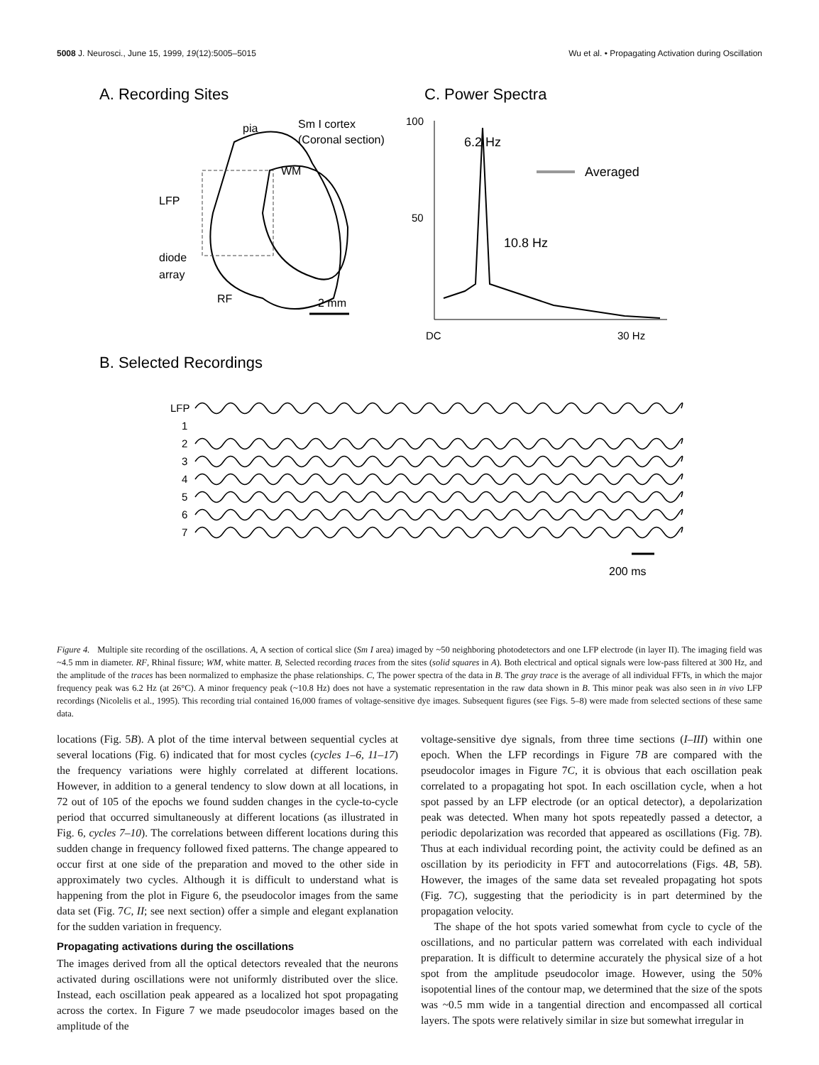5008 J. Neurosci., June 15, 1999, 19(12):5005–5015 Wu et al. • Propagating Activation during Oscillation
A. Recording Sites
C. Power Spectra
pia
Sm I cortex
(Coronal section)
WM
LFP
diode
array
RF
2 mm
100
50
6.2 Hz
10.8 Hz
Averaged
DC
30 Hz
B. Selected Recordings
LFP
1
2
3
4
5
6
7
200 ms
Figure 4. Multiple site recording of the oscillations. A, A section of cortical slice (Sm I area) imaged by ~50 neighboring photodetectors and one LFP electrode (in layer II). The imaging field was ~4.5 mm in diameter. RF, Rhinal fissure; WM, white matter. B, Selected recording traces from the sites (solid squares in A). Both electrical and optical signals were low-pass filtered at 300 Hz, and the amplitude of the traces has been normalized to emphasize the phase relationships. C, The power spectra of the data in B. The gray trace is the average of all individual FFTs, in which the major frequency peak was 6.2 Hz (at 26°C). A minor frequency peak (~10.8 Hz) does not have a systematic representation in the raw data shown in B. This minor peak was also seen in in vivo LFP recordings (Nicolelis et al., 1995). This recording trial contained 16,000 frames of voltage-sensitive dye images. Subsequent figures (see Figs. 5–8) were made from selected sections of these same data.
locations (Fig. 5B). A plot of the time interval between sequential cycles at several locations (Fig. 6) indicated that for most cycles (cycles 1–6, 11–17) the frequency variations were highly correlated at different locations. However, in addition to a general tendency to slow down at all locations, in 72 out of 105 of the epochs we found sudden changes in the cycle-to-cycle period that occurred simultaneously at different locations (as illustrated in Fig. 6, cycles 7–10). The correlations between different locations during this sudden change in frequency followed fixed patterns. The change appeared to occur first at one side of the preparation and moved to the other side in approximately two cycles. Although it is difficult to understand what is happening from the plot in Figure 6, the pseudocolor images from the same data set (Fig. 7C, II; see next section) offer a simple and elegant explanation for the sudden variation in frequency.
Propagating activations during the oscillations
The images derived from all the optical detectors revealed that the neurons activated during oscillations were not uniformly distributed over the slice. Instead, each oscillation peak appeared as a localized hot spot propagating across the cortex. In Figure 7 we made pseudocolor images based on the amplitude of the
voltage-sensitive dye signals, from three time sections (I–III) within one epoch. When the LFP recordings in Figure 7B are compared with the pseudocolor images in Figure 7C, it is obvious that each oscillation peak correlated to a propagating hot spot. In each oscillation cycle, when a hot spot passed by an LFP electrode (or an optical detector), a depolarization peak was detected. When many hot spots repeatedly passed a detector, a periodic depolarization was recorded that appeared as oscillations (Fig. 7B). Thus at each individual recording point, the activity could be defined as an oscillation by its periodicity in FFT and autocorrelations (Figs. 4B, 5B). However, the images of the same data set revealed propagating hot spots (Fig. 7C), suggesting that the periodicity is in part determined by the propagation velocity.
The shape of the hot spots varied somewhat from cycle to cycle of the oscillations, and no particular pattern was correlated with each individual preparation. It is difficult to determine accurately the physical size of a hot spot from the amplitude pseudocolor image. However, using the 50% isopotential lines of the contour map, we determined that the size of the spots was ~0.5 mm wide in a tangential direction and encompassed all cortical layers. The spots were relatively similar in size but somewhat irregular in